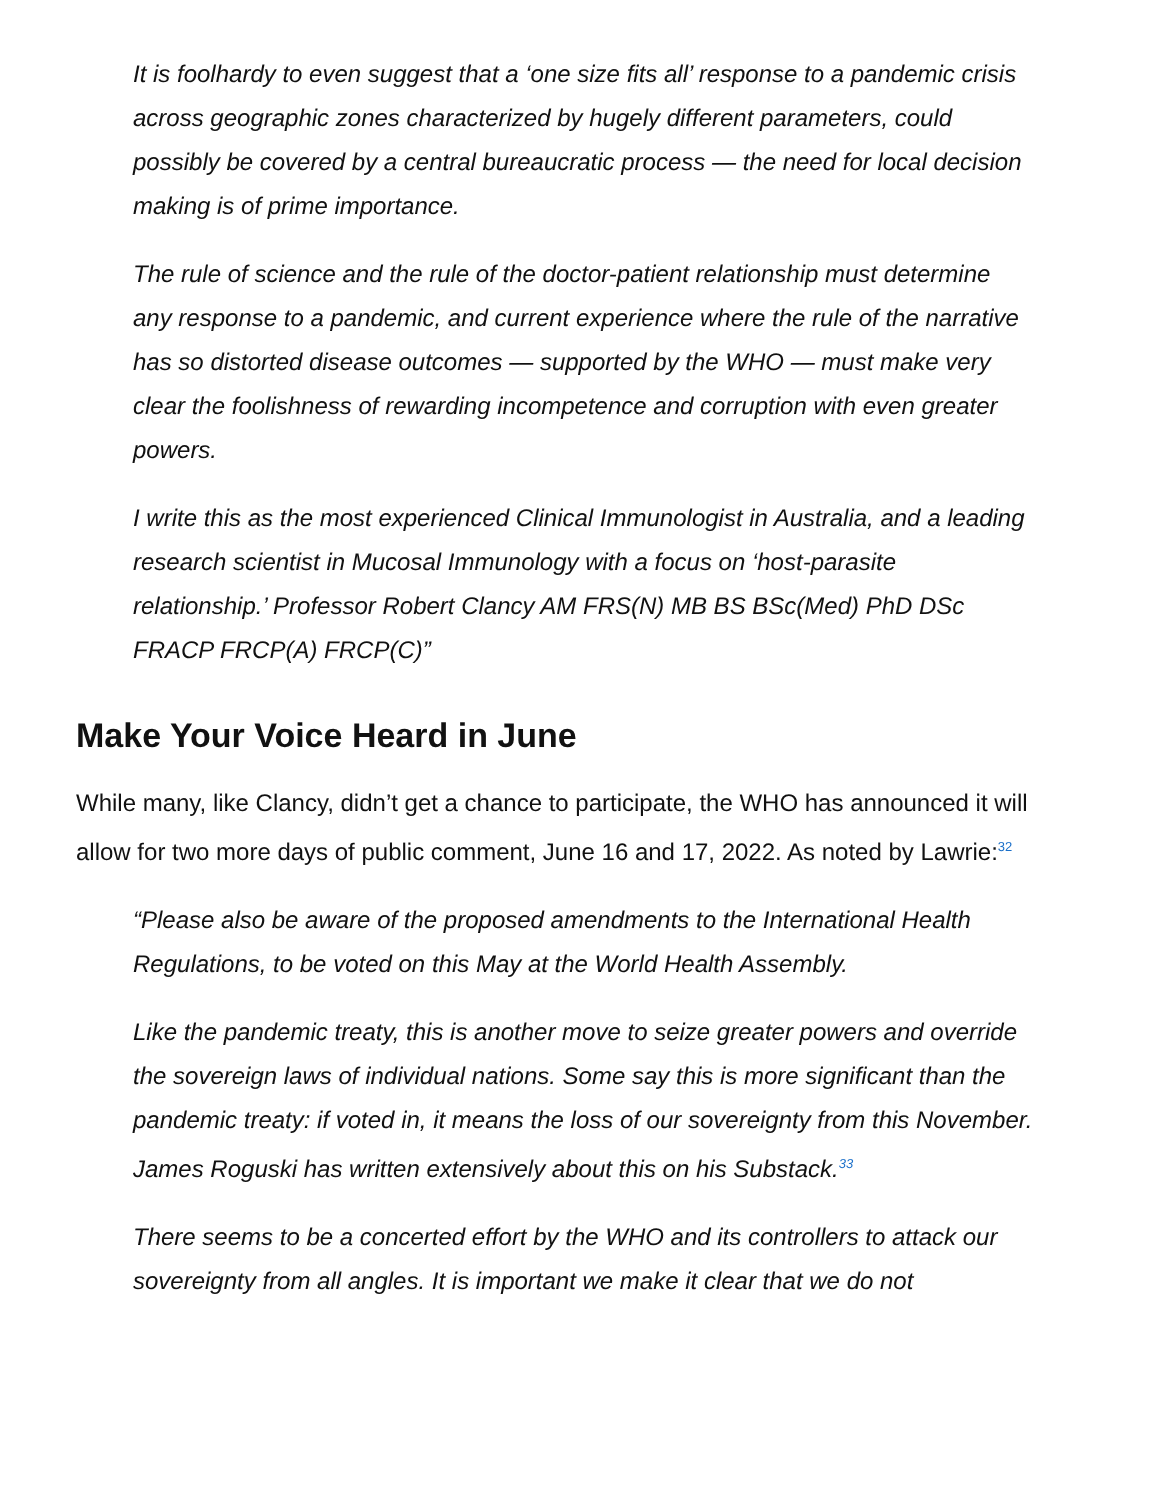It is foolhardy to even suggest that a ‘one size fits all’ response to a pandemic crisis across geographic zones characterized by hugely different parameters, could possibly be covered by a central bureaucratic process — the need for local decision making is of prime importance.
The rule of science and the rule of the doctor-patient relationship must determine any response to a pandemic, and current experience where the rule of the narrative has so distorted disease outcomes — supported by the WHO — must make very clear the foolishness of rewarding incompetence and corruption with even greater powers.
I write this as the most experienced Clinical Immunologist in Australia, and a leading research scientist in Mucosal Immunology with a focus on ‘host-parasite relationship.’ Professor Robert Clancy AM FRS(N) MB BS BSc(Med) PhD DSc FRACP FRCP(A) FRCP(C)”
Make Your Voice Heard in June
While many, like Clancy, didn’t get a chance to participate, the WHO has announced it will allow for two more days of public comment, June 16 and 17, 2022. As noted by Lawrie:<sup>32</sup>
“Please also be aware of the proposed amendments to the International Health Regulations, to be voted on this May at the World Health Assembly.
Like the pandemic treaty, this is another move to seize greater powers and override the sovereign laws of individual nations. Some say this is more significant than the pandemic treaty: if voted in, it means the loss of our sovereignty from this November. James Roguski has written extensively about this on his Substack.<sup>33</sup>
There seems to be a concerted effort by the WHO and its controllers to attack our sovereignty from all angles. It is important we make it clear that we do not